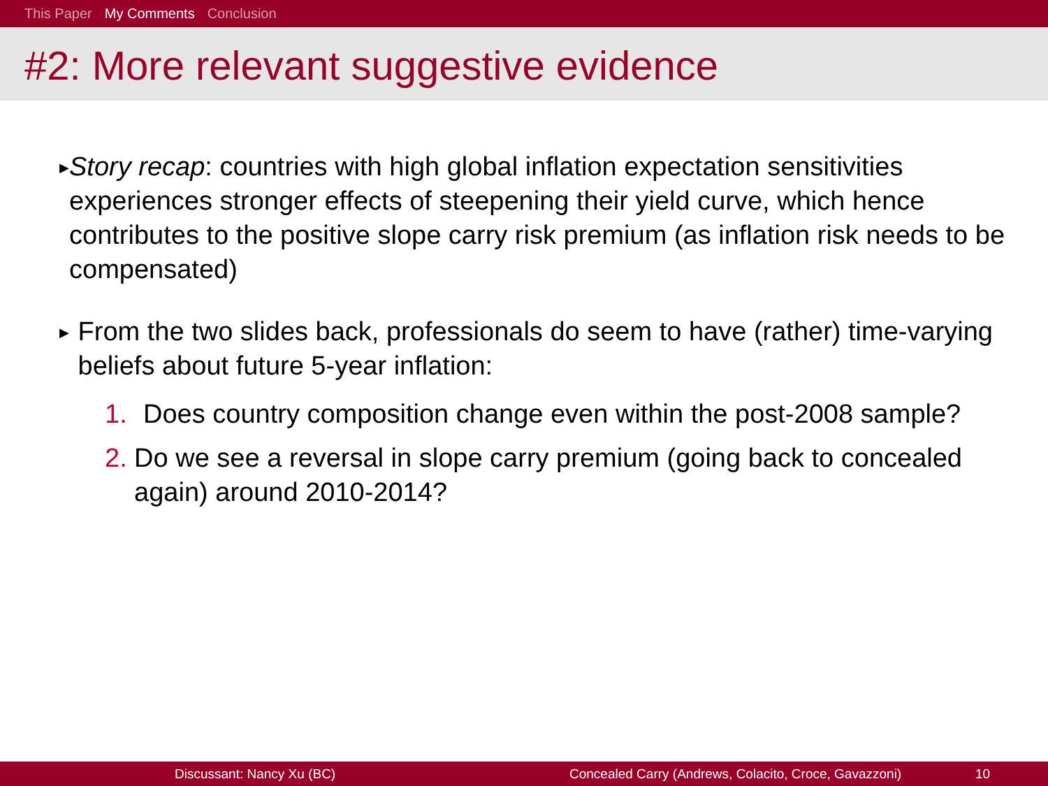This Paper My Comments Conclusion
#2: More relevant suggestive evidence
▶
Story recap: countries with high global inflation expectation sensitivities experiences stronger effects of steepening their yield curve, which hence contributes to the positive slope carry risk premium (as inflation risk needs to be compensated)
▶
From the two slides back, professionals do seem to have (rather) time-varying beliefs about future 5-year inflation:
1. Does country composition change even within the post-2008 sample?
2. Do we see a reversal in slope carry premium (going back to concealed again) around 2010-2014?
Discussant: Nancy Xu (BC) Concealed Carry (Andrews, Colacito, Croce, Gavazzoni) 10